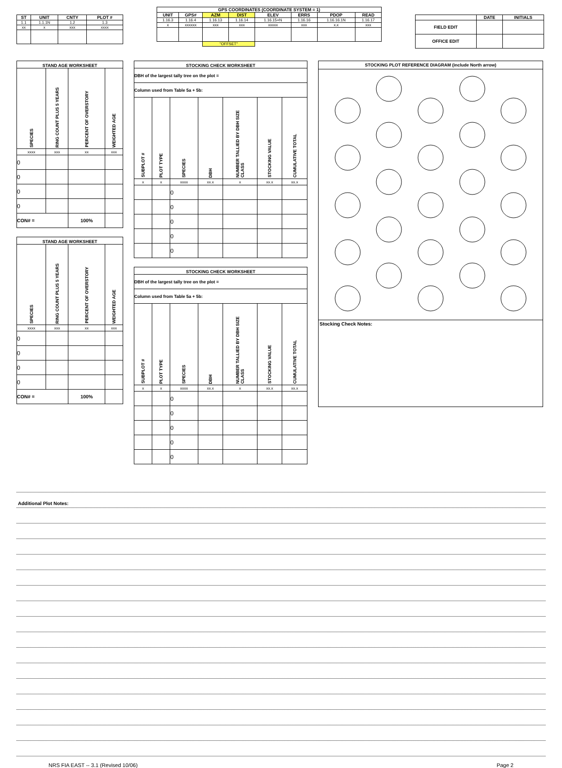| ST | UNIT | CNTY | PLOT # |
| --- | --- | --- | --- |
| 1.1 | 1.1.1N | 1.2 | 1.3 |
| xx | x | xxx | xxxx |
| GPS COORDINATES (COORDINATE SYSTEM = 1) | | | | | | | |
| --- | --- | --- | --- | --- | --- | --- | --- |
| UNIT | GPS# | AZM | DIST | ELEV | ERRS | PDOP | READ |
| 1.16.3 | 1.16.4 | 1.16.13 | 1.16.14 | 1.16.15+N | 1.16.16 | 1.16.16.1N | 1.16.17 |
| x | xxxxxx | xxx | xxx | xxxxx | xxx | x.x | xxx |
| | | "OFFSET" | | | | | |
| | DATE | INITIALS |
| --- | --- | --- |
| FIELD EDIT | | |
| OFFICE EDIT | | |
| STAND AGE WORKSHEET | | | |
| --- | --- | --- | --- |
| SPECIES | RING COUNT PLUS 5 YEARS | PERCENT OF OVERSTORY | WEIGHTED AGE |
| xxxx | xxx | xx | xxx |
| 0 | | | |
| 0 | | | |
| 0 | | | |
| 0 | | | |
| CON# = | | 100% | |
| STAND AGE WORKSHEET | | | |
| --- | --- | --- | --- |
| SPECIES | RING COUNT PLUS 5 YEARS | PERCENT OF OVERSTORY | WEIGHTED AGE |
| xxxx | xxx | xx | xxx |
| 0 | | | |
| 0 | | | |
| 0 | | | |
| 0 | | | |
| CON# = | | 100% | |
| STOCKING CHECK WORKSHEET | | | | | | |
| --- | --- | --- | --- | --- | --- | --- |
| DBH of the largest tally tree on the plot = | | | | | | |
| Column used from Table 5a + 5b: | | | | | | |
| SUBPLOT # | PLOT TYPE | SPECIES | DBH | NUMBER TALLIED BY DBH SIZE CLASS | STOCKING VALUE | CUMULATIVE TOTAL |
| x | x | xxxx | xx.x | x | xx.x | xx.x |
| | | 0 | | | | |
| | | 0 | | | | |
| | | 0 | | | | |
| | | 0 | | | | |
| | | 0 | | | | |
| STOCKING CHECK WORKSHEET | | | | | | |
| --- | --- | --- | --- | --- | --- | --- |
| DBH of the largest tally tree on the plot = | | | | | | |
| Column used from Table 5a + 5b: | | | | | | |
| SUBPLOT # | PLOT TYPE | SPECIES | DBH | NUMBER TALLIED BY DBH SIZE CLASS | STOCKING VALUE | CUMULATIVE TOTAL |
| x | x | xxxx | xx.x | x | xx.x | xx.x |
| | | 0 | | | | |
| | | 0 | | | | |
| | | 0 | | | | |
| | | 0 | | | | |
| | | 0 | | | | |
STOCKING PLOT REFERENCE DIAGRAM (include North arrow)
Stocking Check Notes:
Additional Plot Notes:
NRS FIA EAST -- 3.1 (Revised 10/06) Page 2